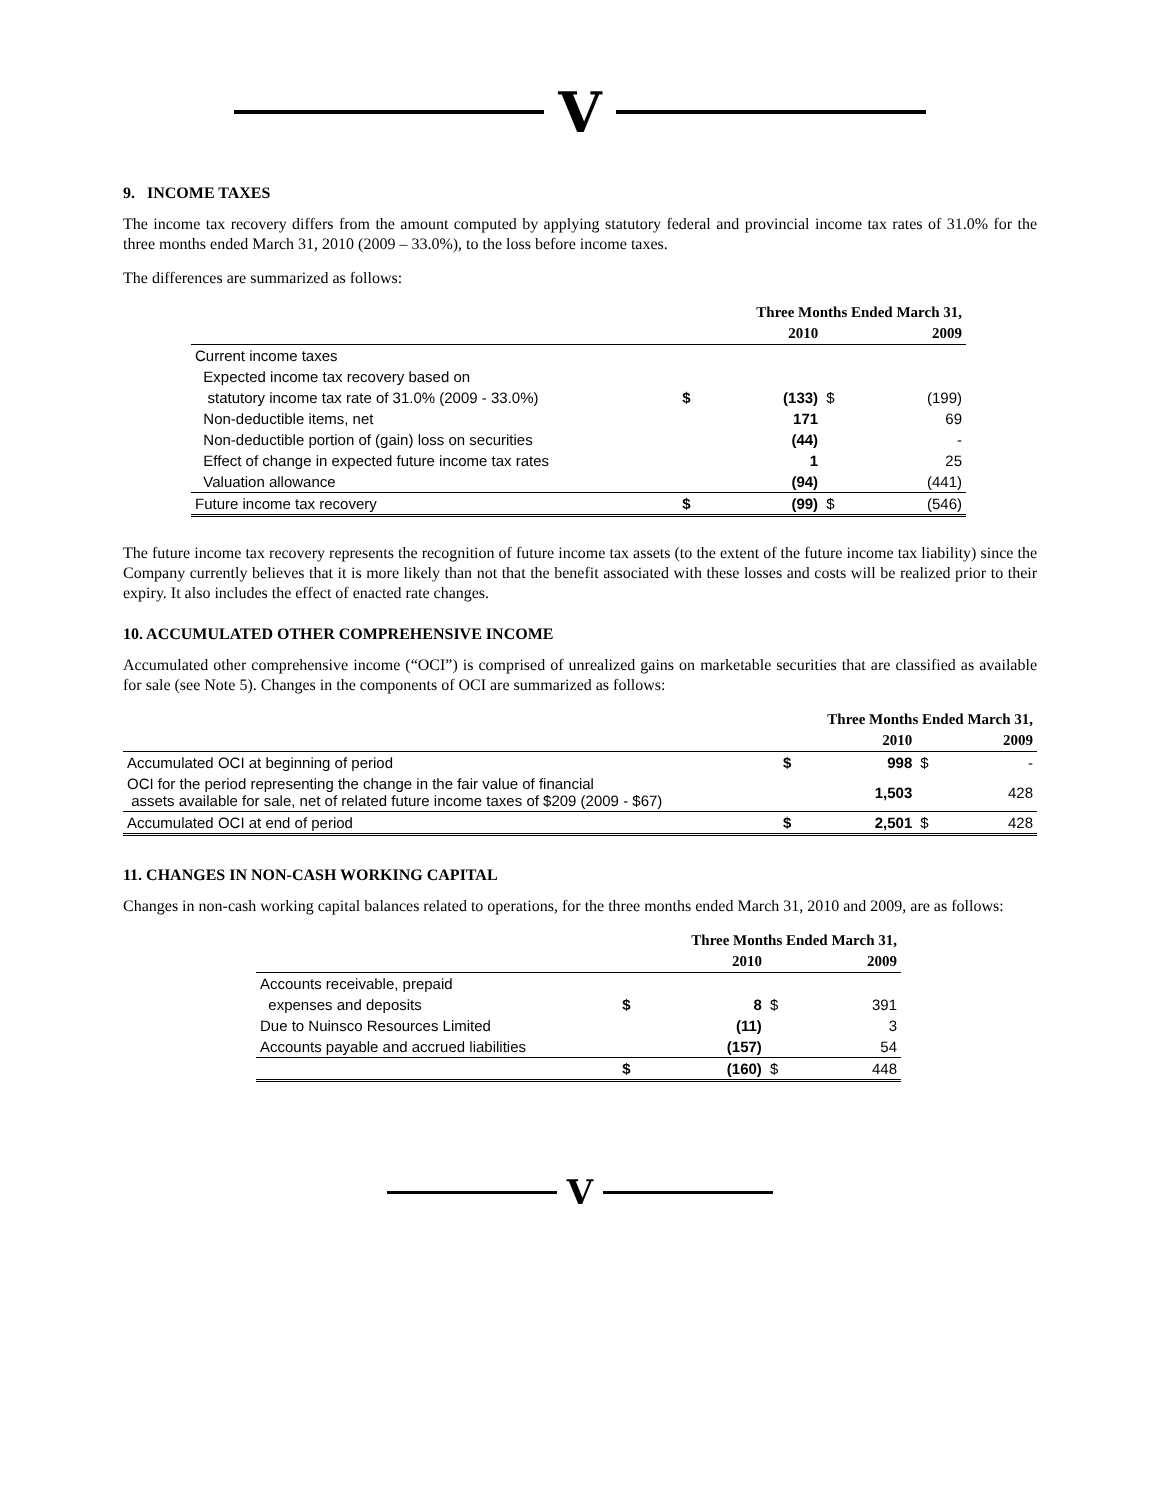V
9. INCOME TAXES
The income tax recovery differs from the amount computed by applying statutory federal and provincial income tax rates of 31.0% for the three months ended March 31, 2010 (2009 – 33.0%), to the loss before income taxes.
The differences are summarized as follows:
| | Three Months Ended March 31, | | | |
| --- | --- | --- | --- | --- |
| | | 2010 | | 2009 |
| Current income taxes | | | | |
| Expected income tax recovery based on | | | | |
| statutory income tax rate of 31.0% (2009 - 33.0%) | $ | (133) | $ | (199) |
| Non-deductible items, net | | 171 | | 69 |
| Non-deductible portion of (gain) loss on securities | | (44) | | - |
| Effect of change in expected future income tax rates | | 1 | | 25 |
| Valuation allowance | | (94) | | (441) |
| Future income tax recovery | $ | (99) | $ | (546) |
The future income tax recovery represents the recognition of future income tax assets (to the extent of the future income tax liability) since the Company currently believes that it is more likely than not that the benefit associated with these losses and costs will be realized prior to their expiry. It also includes the effect of enacted rate changes.
10. ACCUMULATED OTHER COMPREHENSIVE INCOME
Accumulated other comprehensive income (“OCI”) is comprised of unrealized gains on marketable securities that are classified as available for sale (see Note 5). Changes in the components of OCI are summarized as follows:
| | Three Months Ended March 31, | | | |
| --- | --- | --- | --- | --- |
| | | 2010 | | 2009 |
| Accumulated OCI at beginning of period | $ | 998 | $ | - |
| OCI for the period representing the change in the fair value of financial assets available for sale, net of related future income taxes of $209 (2009 - $67) | | 1,503 | | 428 |
| Accumulated OCI at end of period | $ | 2,501 | $ | 428 |
11. CHANGES IN NON-CASH WORKING CAPITAL
Changes in non-cash working capital balances related to operations, for the three months ended March 31, 2010 and 2009, are as follows:
| | Three Months Ended March 31, | | | |
| --- | --- | --- | --- | --- |
| | | 2010 | | 2009 |
| Accounts receivable, prepaid | | | | |
| expenses and deposits | $ | 8 | $ | 391 |
| Due to Nuinsco Resources Limited | | (11) | | 3 |
| Accounts payable and accrued liabilities | | (157) | | 54 |
| | $ | (160) | $ | 448 |
V